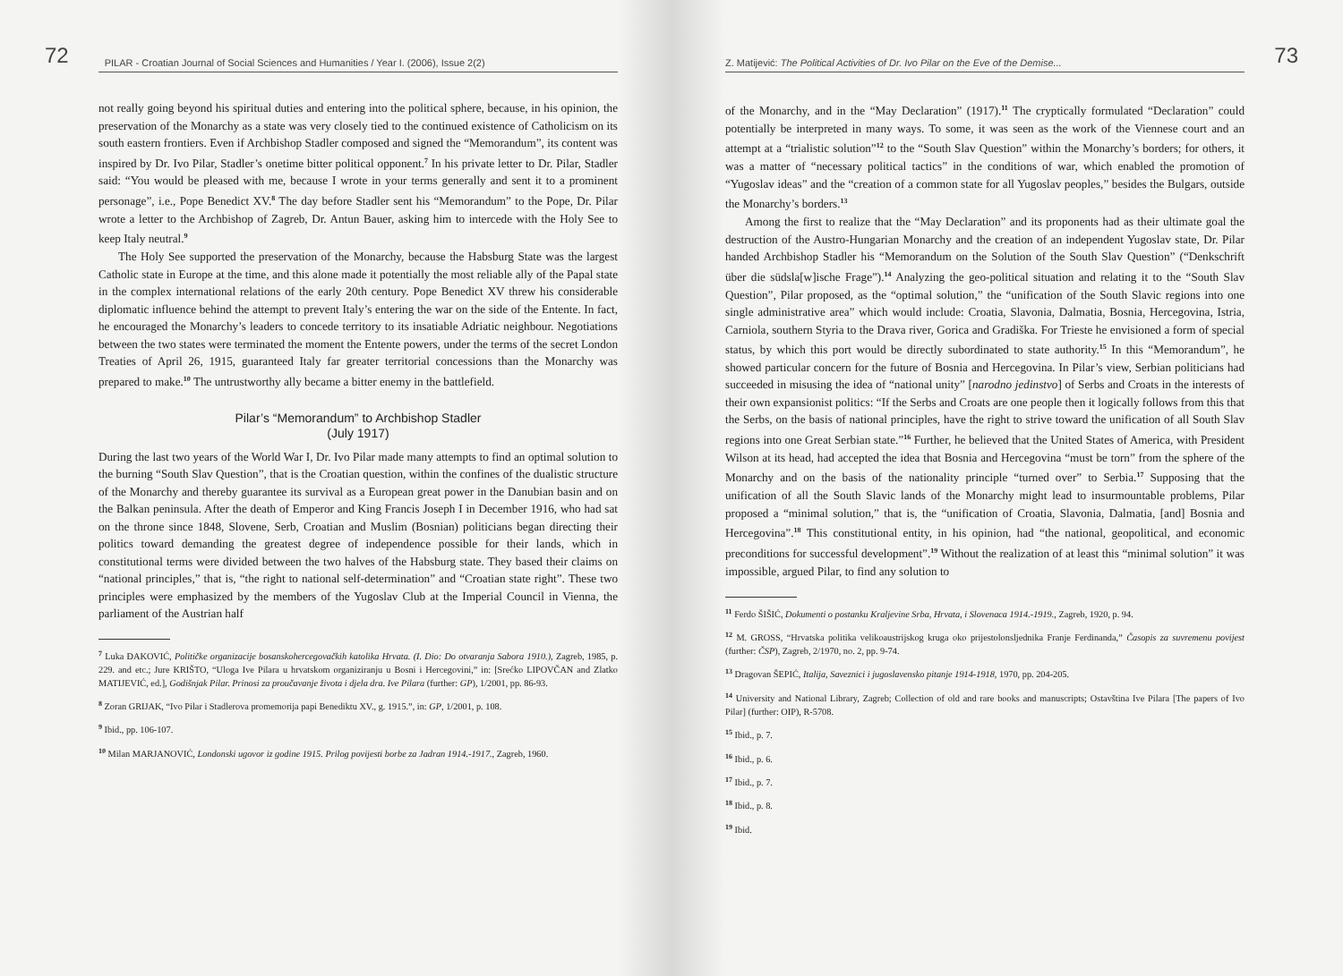72 PILAR - Croatian Journal of Social Sciences and Humanities / Year I. (2006), Issue 2(2)
not really going beyond his spiritual duties and entering into the political sphere, because, in his opinion, the preservation of the Monarchy as a state was very closely tied to the continued existence of Catholicism on its south eastern frontiers. Even if Archbishop Stadler composed and signed the “Memorandum”, its content was inspired by Dr. Ivo Pilar, Stadler’s onetime bitter political opponent.<sup>7</sup> In his private letter to Dr. Pilar, Stadler said: “You would be pleased with me, because I wrote in your terms generally and sent it to a prominent personage”, i.e., Pope Benedict XV.<sup>8</sup> The day before Stadler sent his “Memorandum” to the Pope, Dr. Pilar wrote a letter to the Archbishop of Zagreb, Dr. Antun Bauer, asking him to intercede with the Holy See to keep Italy neutral.<sup>9</sup>
The Holy See supported the preservation of the Monarchy, because the Habsburg State was the largest Catholic state in Europe at the time, and this alone made it potentially the most reliable ally of the Papal state in the complex international relations of the early 20th century. Pope Benedict XV threw his considerable diplomatic influence behind the attempt to prevent Italy’s entering the war on the side of the Entente. In fact, he encouraged the Monarchy’s leaders to concede territory to its insatiable Adriatic neighbour. Negotiations between the two states were terminated the moment the Entente powers, under the terms of the secret London Treaties of April 26, 1915, guaranteed Italy far greater territorial concessions than the Monarchy was prepared to make.<sup>10</sup> The untrustworthy ally became a bitter enemy in the battlefield.
Pilar’s “Memorandum” to Archbishop Stadler
(July 1917)
During the last two years of the World War I, Dr. Ivo Pilar made many attempts to find an optimal solution to the burning “South Slav Question”, that is the Croatian question, within the confines of the dualistic structure of the Monarchy and thereby guarantee its survival as a European great power in the Danubian basin and on the Balkan peninsula. After the death of Emperor and King Francis Joseph I in December 1916, who had sat on the throne since 1848, Slovene, Serb, Croatian and Muslim (Bosnian) politicians began directing their politics toward demanding the greatest degree of independence possible for their lands, which in constitutional terms were divided between the two halves of the Habsburg state. They based their claims on “national principles,” that is, “the right to national self-determination” and “Croatian state right”. These two principles were emphasized by the members of the Yugoslav Club at the Imperial Council in Vienna, the parliament of the Austrian half
<sup>7</sup> Luka ĐAKOVIĆ, Političke organizacije bosanskohercegovačkih katolika Hrvata. (I. Dio: Do otvaranja Sabora 1910.), Zagreb, 1985, p. 229. and etc.; Jure KRIŠTO, “Uloga Ive Pilara u hrvatskom organiziranju u Bosni i Hercegovini,” in: [Srećko LIPOVČAN and Zlatko MATIJEVIĆ, ed.], Godišnjak Pilar. Prinosi za proučavanje života i djela dra. Ive Pilara (further: GP), 1/2001, pp. 86-93.
<sup>8</sup> Zoran GRIJAK, “Ivo Pilar i Stadlerova promemorija papi Benediktu XV., g. 1915.”, in: GP, 1/2001, p. 108.
<sup>9</sup> Ibid., pp. 106-107.
<sup>10</sup> Milan MARJANOVIĆ, Londonski ugovor iz godine 1915. Prilog povijesti borbe za Jadran 1914.-1917., Zagreb, 1960.
Z. Matijević: The Political Activities of Dr. Ivo Pilar on the Eve of the Demise... 73
of the Monarchy, and in the “May Declaration” (1917).<sup>11</sup> The cryptically formulated “Declaration” could potentially be interpreted in many ways. To some, it was seen as the work of the Viennese court and an attempt at a “trialistic solution”<sup>12</sup> to the “South Slav Question” within the Monarchy’s borders; for others, it was a matter of “necessary political tactics” in the conditions of war, which enabled the promotion of “Yugoslav ideas” and the “creation of a common state for all Yugoslav peoples,” besides the Bulgars, outside the Monarchy’s borders.<sup>13</sup>
Among the first to realize that the “May Declaration” and its proponents had as their ultimate goal the destruction of the Austro-Hungarian Monarchy and the creation of an independent Yugoslav state, Dr. Pilar handed Archbishop Stadler his “Memorandum on the Solution of the South Slav Question” (“Denkschrift über die südsla[w]ische Frage”).<sup>14</sup> Analyzing the geo-political situation and relating it to the “South Slav Question”, Pilar proposed, as the “optimal solution,” the “unification of the South Slavic regions into one single administrative area” which would include: Croatia, Slavonia, Dalmatia, Bosnia, Hercegovina, Istria, Carniola, southern Styria to the Drava river, Gorica and Gradiška. For Trieste he envisioned a form of special status, by which this port would be directly subordinated to state authority.<sup>15</sup> In this “Memorandum”, he showed particular concern for the future of Bosnia and Hercegovina. In Pilar’s view, Serbian politicians had succeeded in misusing the idea of “national unity” [narodno jedinstvo] of Serbs and Croats in the interests of their own expansionist politics: “If the Serbs and Croats are one people then it logically follows from this that the Serbs, on the basis of national principles, have the right to strive toward the unification of all South Slav regions into one Great Serbian state.”<sup>16</sup> Further, he believed that the United States of America, with President Wilson at its head, had accepted the idea that Bosnia and Hercegovina “must be torn” from the sphere of the Monarchy and on the basis of the nationality principle “turned over” to Serbia.<sup>17</sup> Supposing that the unification of all the South Slavic lands of the Monarchy might lead to insurmountable problems, Pilar proposed a “minimal solution,” that is, the “unification of Croatia, Slavonia, Dalmatia, [and] Bosnia and Hercegovina”.<sup>18</sup> This constitutional entity, in his opinion, had “the national, geopolitical, and economic preconditions for successful development”.<sup>19</sup> Without the realization of at least this “minimal solution” it was impossible, argued Pilar, to find any solution to
<sup>11</sup> Ferdo ŠIŠIĆ, Dokumenti o postanku Kraljevine Srba, Hrvata, i Slovenaca 1914.-1919., Zagreb, 1920, p. 94.
<sup>12</sup> M. GROSS, “Hrvatska politika velikoaustrijskog kruga oko prijestolonsljednika Franje Ferdinanda,” Časopis za suvremenu povijest (further: ČSP), Zagreb, 2/1970, no. 2, pp. 9-74.
<sup>13</sup> Dragovan ŠEPIĆ, Italija, Saveznici i jugoslavensko pitanje 1914-1918, 1970, pp. 204-205.
<sup>14</sup> University and National Library, Zagreb; Collection of old and rare books and manuscripts; Ostavština Ive Pilara [The papers of Ivo Pilar] (further: OIP), R-5708.
<sup>15</sup> Ibid., p. 7.
<sup>16</sup> Ibid., p. 6.
<sup>17</sup> Ibid., p. 7.
<sup>18</sup> Ibid., p. 8.
<sup>19</sup> Ibid.